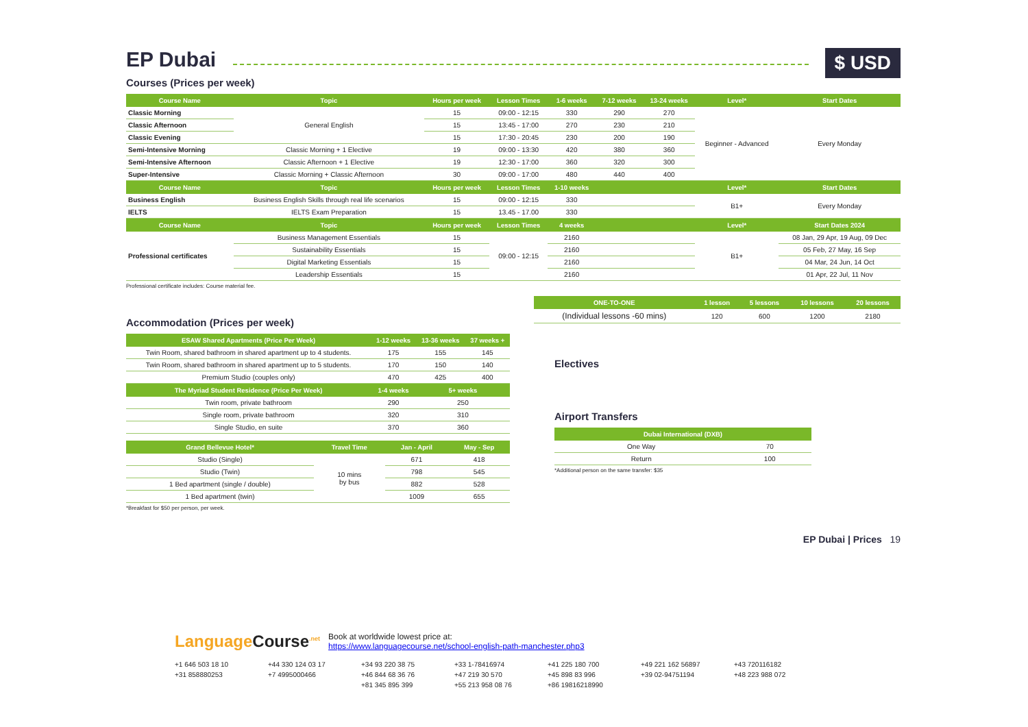EP Dubai
$ USD
Courses (Prices per week)
| Course Name | Topic | Hours per week | Lesson Times | 1-6 weeks | 7-12 weeks | 13-24 weeks | Level* | Start Dates |
| --- | --- | --- | --- | --- | --- | --- | --- | --- |
| Classic Morning | General English | 15 | 09:00 - 12:15 | 330 | 290 | 270 | Beginner - Advanced | Every Monday |
| Classic Afternoon | | 15 | 13:45 - 17:00 | 270 | 230 | 210 | | |
| Classic Evening | | 15 | 17:30 - 20:45 | 230 | 200 | 190 | | |
| Semi-Intensive Morning | Classic Morning + 1 Elective | 19 | 09:00 - 13:30 | 420 | 380 | 360 | | |
| Semi-Intensive Afternoon | Classic Afternoon + 1 Elective | 19 | 12:30 - 17:00 | 360 | 320 | 300 | | |
| Super-Intensive | Classic Morning + Classic Afternoon | 30 | 09:00 - 17:00 | 480 | 440 | 400 | | |
| Course Name | Topic | Hours per week | Lesson Times | 1-10 weeks | | | Level* | Start Dates |
| Business English | Business English Skills through real life scenarios | 15 | 09:00 - 12:15 | 330 | | | B1+ | Every Monday |
| IELTS | IELTS Exam Preparation | 15 | 13.45 - 17.00 | 330 | | | | |
| Course Name | Topic | Hours per week | Lesson Times | 4 weeks | | | Level* | Start Dates 2024 |
| Professional certificates | Business Management Essentials | 15 | 09:00 - 12:15 | 2160 | | | B1+ | 08 Jan, 29 Apr, 19 Aug, 09 Dec |
| | Sustainability Essentials | 15 | | 2160 | | | | 05 Feb, 27 May, 16 Sep |
| | Digital Marketing Essentials | 15 | | 2160 | | | | 04 Mar, 24 Jun, 14 Oct |
| | Leadership Essentials | 15 | | 2160 | | | | 01 Apr, 22 Jul, 11 Nov |
Professional certificate includes: Course material fee.
Accommodation (Prices per week)
| ESAW Shared Apartments (Price Per Week) | 1-12 weeks | 13-36 weeks | 37 weeks + |
| --- | --- | --- | --- |
| Twin Room, shared bathroom in shared apartment up to 4 students. | 175 | 155 | 145 |
| Twin Room, shared bathroom in shared apartment up to 5 students. | 170 | 150 | 140 |
| Premium Studio (couples only) | 470 | 425 | 400 |
| The Myriad Student Residence (Price Per Week) | 1-4 weeks | 5+ weeks | |
| Twin room, private bathroom | 290 | 250 | |
| Single room, private bathroom | 320 | 310 | |
| Single Studio, en suite | 370 | 360 | |
| Grand Bellevue Hotel* | Travel Time | Jan - April | May - Sep |
| --- | --- | --- | --- |
| Studio (Single) | 10 mins by bus | 671 | 418 |
| Studio (Twin) | | 798 | 545 |
| 1 Bed apartment (single / double) | | 882 | 528 |
| 1 Bed apartment (twin) | | 1009 | 655 |
*Breakfast for $50 per person, per week.
| ONE-TO-ONE | 1 lesson | 5 lessons | 10 lessons | 20 lessons |
| --- | --- | --- | --- | --- |
| (Individual lessons -60 mins) | 120 | 600 | 1200 | 2180 |
Electives
Airport Transfers
| Dubai International (DXB) | |
| --- | --- |
| One Way | 70 |
| Return | 100 |
*Additional person on the same transfer: $35
EP Dubai | Prices 19
Language Course<sup>.net</sup>
Book at worldwide lowest price at:
https://www.languagecourse.net/school-english-path-manchester.php3
+1 646 503 18 10 +44 330 124 03 17 +34 93 220 38 75 +33 1-78416974 +41 225 180 700 +49 221 162 56897 +43 720116182 +31 858880253 +7 4995000466 +46 844 68 36 76 +47 219 30 570 +45 898 83 996 +39 02-94751194 +48 223 988 072 +81 345 895 399 +55 213 958 08 76 +86 19816218990